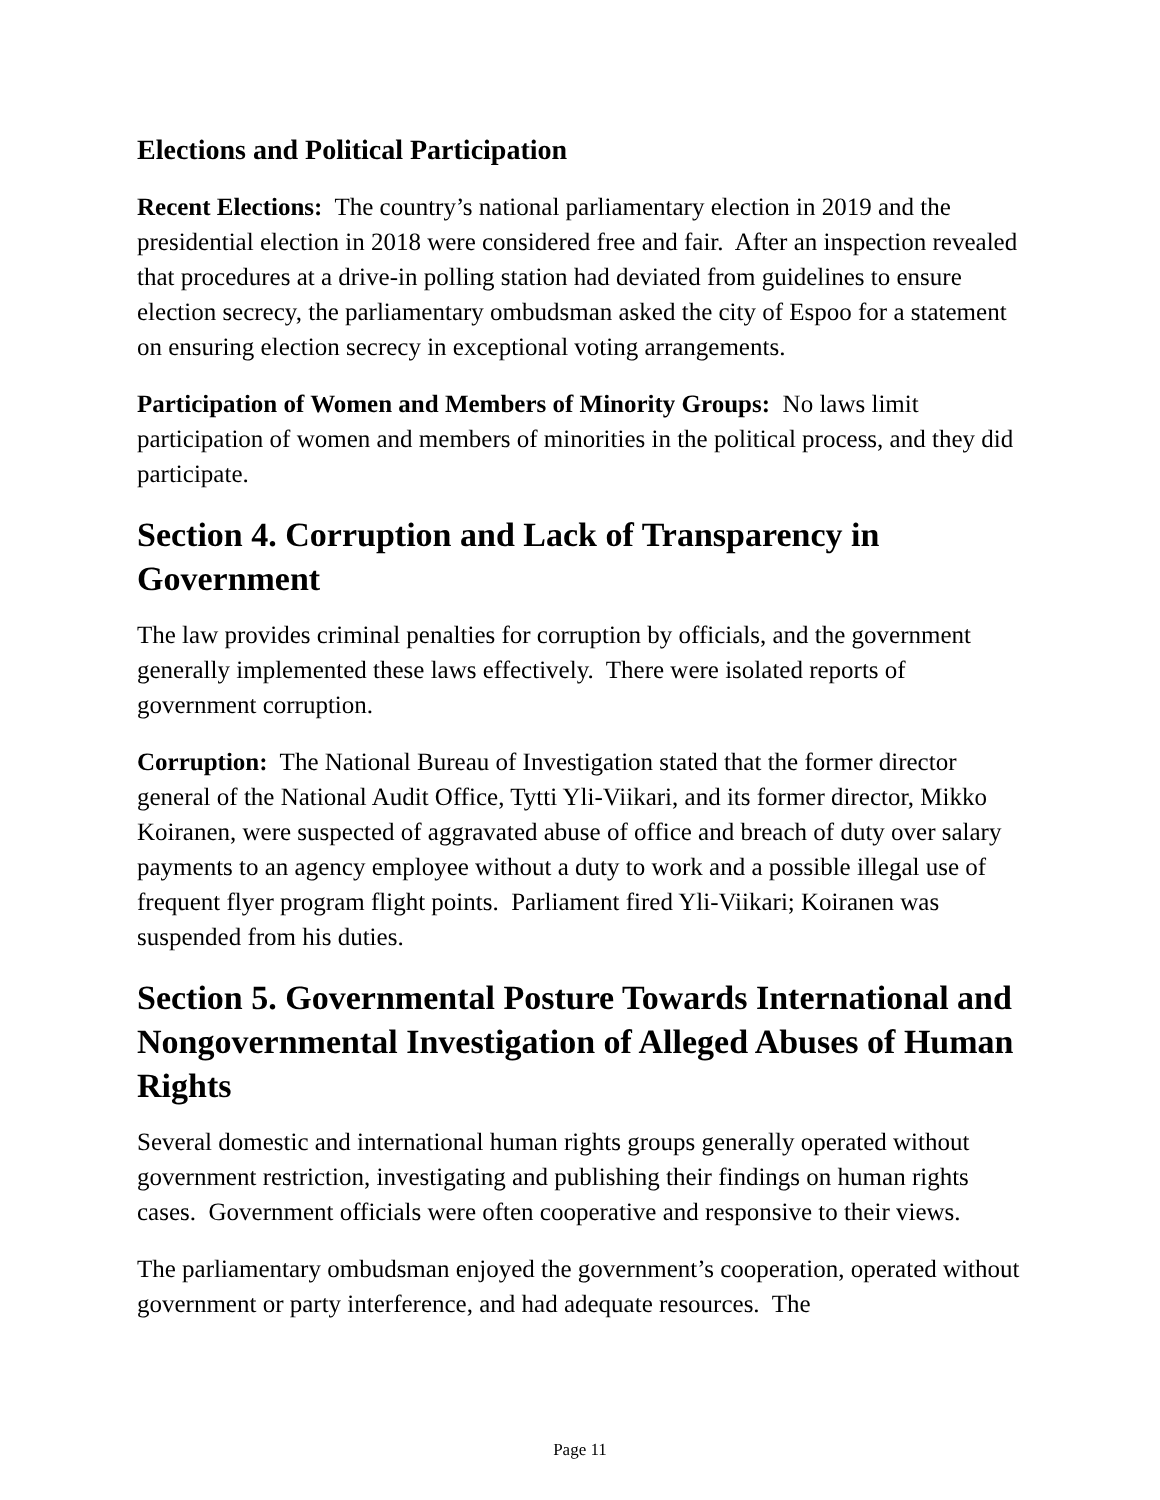Elections and Political Participation
Recent Elections: The country’s national parliamentary election in 2019 and the presidential election in 2018 were considered free and fair. After an inspection revealed that procedures at a drive-in polling station had deviated from guidelines to ensure election secrecy, the parliamentary ombudsman asked the city of Espoo for a statement on ensuring election secrecy in exceptional voting arrangements.
Participation of Women and Members of Minority Groups: No laws limit participation of women and members of minorities in the political process, and they did participate.
Section 4. Corruption and Lack of Transparency in Government
The law provides criminal penalties for corruption by officials, and the government generally implemented these laws effectively. There were isolated reports of government corruption.
Corruption: The National Bureau of Investigation stated that the former director general of the National Audit Office, Tytti Yli-Viikari, and its former director, Mikko Koiranen, were suspected of aggravated abuse of office and breach of duty over salary payments to an agency employee without a duty to work and a possible illegal use of frequent flyer program flight points. Parliament fired Yli-Viikari; Koiranen was suspended from his duties.
Section 5. Governmental Posture Towards International and Nongovernmental Investigation of Alleged Abuses of Human Rights
Several domestic and international human rights groups generally operated without government restriction, investigating and publishing their findings on human rights cases. Government officials were often cooperative and responsive to their views.
The parliamentary ombudsman enjoyed the government’s cooperation, operated without government or party interference, and had adequate resources. The
Page 11